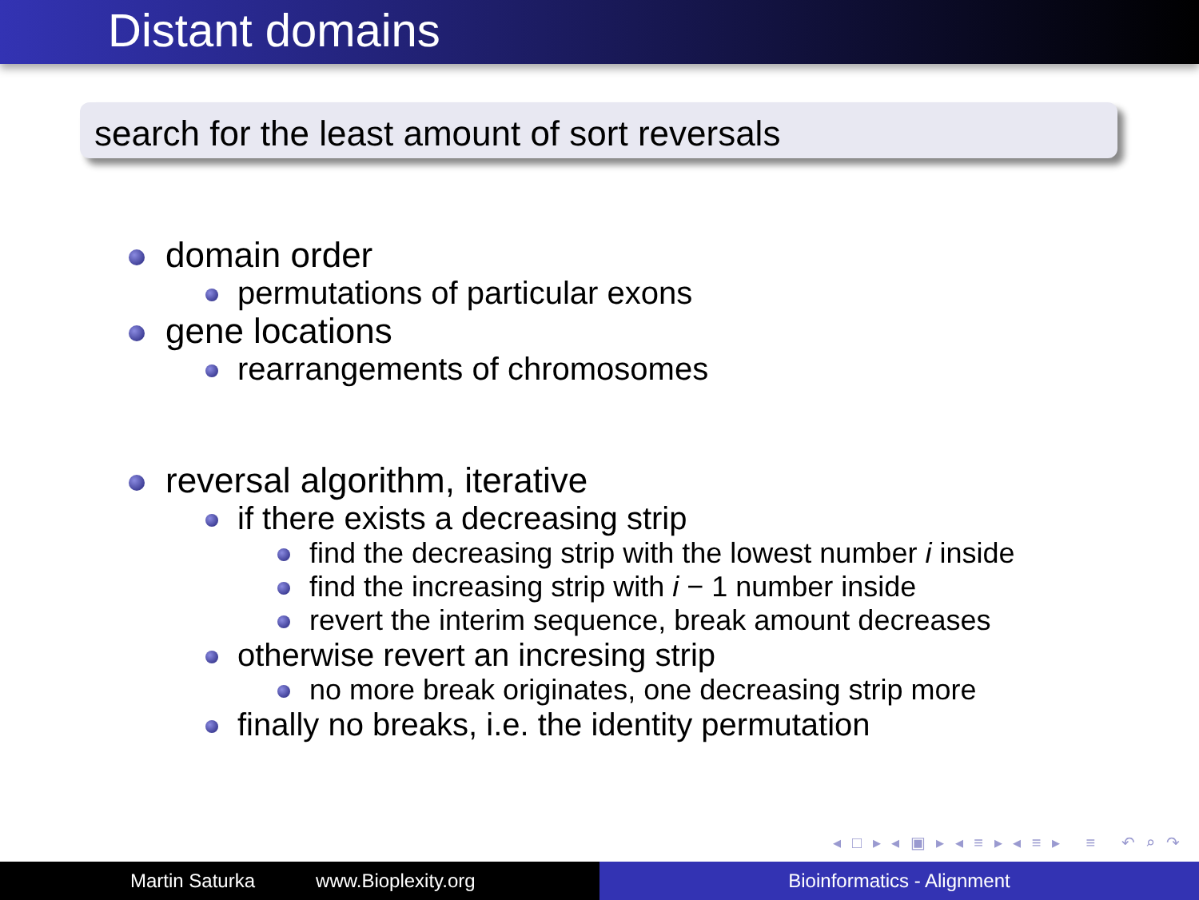Distant domains
search for the least amount of sort reversals
domain order
permutations of particular exons
gene locations
rearrangements of chromosomes
reversal algorithm, iterative
if there exists a decreasing strip
find the decreasing strip with the lowest number i inside
find the increasing strip with i − 1 number inside
revert the interim sequence, break amount decreases
otherwise revert an incresing strip
no more break originates, one decreasing strip more
finally no breaks, i.e. the identity permutation
◂ □ ▸ ◂ ▣ ▸ ◂ ≡ ▸ ◂ ≡ ▸ ≡ ↶ ⌕ ↷
Martin Saturka www.Bioplexity.org Bioinformatics - Alignment